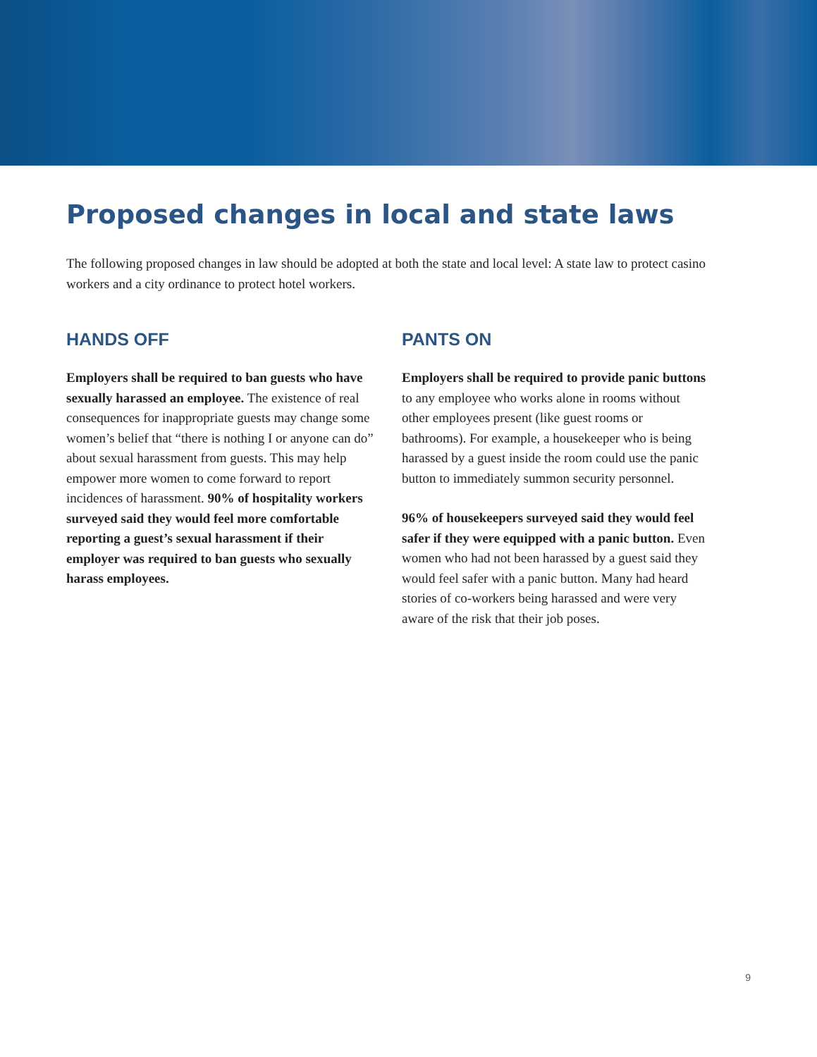Proposed changes in local and state laws
The following proposed changes in law should be adopted at both the state and local level: A state law to protect casino workers and a city ordinance to protect hotel workers.
HANDS OFF
Employers shall be required to ban guests who have sexually harassed an employee. The existence of real consequences for inappropriate guests may change some women’s belief that “there is nothing I or anyone can do” about sexual harassment from guests. This may help empower more women to come forward to report incidences of harassment. 90% of hospitality workers surveyed said they would feel more comfortable reporting a guest’s sexual harassment if their employer was required to ban guests who sexually harass employees.
PANTS ON
Employers shall be required to provide panic buttons to any employee who works alone in rooms without other employees present (like guest rooms or bathrooms). For example, a housekeeper who is being harassed by a guest inside the room could use the panic button to immediately summon security personnel.
96% of housekeepers surveyed said they would feel safer if they were equipped with a panic button. Even women who had not been harassed by a guest said they would feel safer with a panic button. Many had heard stories of co-workers being harassed and were very aware of the risk that their job poses.
9